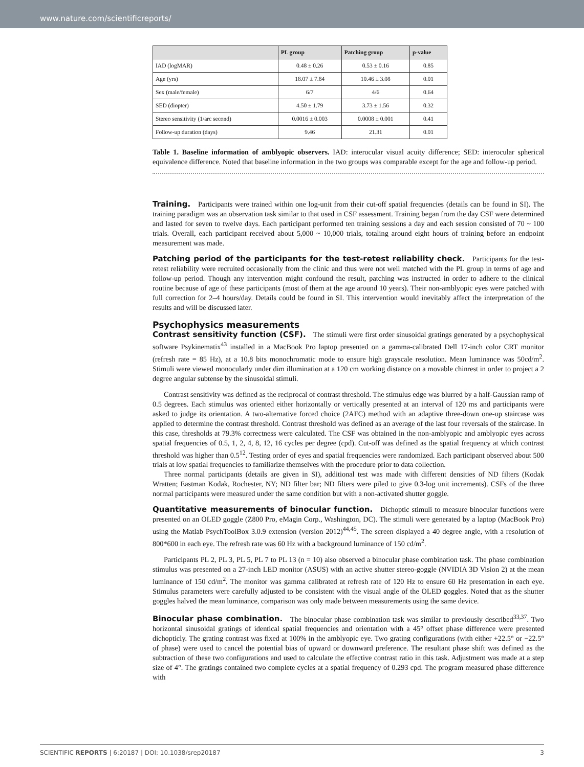www.nature.com/scientificreports/
| | PL group | Patching group | p-value |
| --- | --- | --- | --- |
| IAD (logMAR) | 0.48 ± 0.26 | 0.53 ± 0.16 | 0.85 |
| Age (yrs) | 18.07 ± 7.84 | 10.46 ± 3.08 | 0.01 |
| Sex (male/female) | 6/7 | 4/6 | 0.64 |
| SED (diopter) | 4.50 ± 1.79 | 3.73 ± 1.56 | 0.32 |
| Stereo sensitivity (1/arc second) | 0.0016 ± 0.003 | 0.0008 ± 0.001 | 0.41 |
| Follow-up duration (days) | 9.46 | 21.31 | 0.01 |
Table 1. Baseline information of amblyopic observers. IAD: interocular visual acuity difference; SED: interocular spherical equivalence difference. Noted that baseline information in the two groups was comparable except for the age and follow-up period.
Training.
Participants were trained within one log-unit from their cut-off spatial frequencies (details can be found in SI). The training paradigm was an observation task similar to that used in CSF assessment. Training began from the day CSF were determined and lasted for seven to twelve days. Each participant performed ten training sessions a day and each session consisted of 70 ~ 100 trials. Overall, each participant received about 5,000 ~ 10,000 trials, totaling around eight hours of training before an endpoint measurement was made.
Patching period of the participants for the test-retest reliability check.
Participants for the test-retest reliability were recruited occasionally from the clinic and thus were not well matched with the PL group in terms of age and follow-up period. Though any intervention might confound the result, patching was instructed in order to adhere to the clinical routine because of age of these participants (most of them at the age around 10 years). Their non-amblyopic eyes were patched with full correction for 2–4 hours/day. Details could be found in SI. This intervention would inevitably affect the interpretation of the results and will be discussed later.
Psychophysics measurements
Contrast sensitivity function (CSF).
The stimuli were first order sinusoidal gratings generated by a psychophysical software Psykinematix<sup>43</sup> installed in a MacBook Pro laptop presented on a gamma-calibrated Dell 17-inch color CRT monitor (refresh rate = 85 Hz), at a 10.8 bits monochromatic mode to ensure high grayscale resolution. Mean luminance was 50cd/m<sup>2</sup>. Stimuli were viewed monocularly under dim illumination at a 120 cm working distance on a movable chinrest in order to project a 2 degree angular subtense by the sinusoidal stimuli.
Contrast sensitivity was defined as the reciprocal of contrast threshold. The stimulus edge was blurred by a half-Gaussian ramp of 0.5 degrees. Each stimulus was oriented either horizontally or vertically presented at an interval of 120 ms and participants were asked to judge its orientation. A two-alternative forced choice (2AFC) method with an adaptive three-down one-up staircase was applied to determine the contrast threshold. Contrast threshold was defined as an average of the last four reversals of the staircase. In this case, thresholds at 79.3% correctness were calculated. The CSF was obtained in the non-amblyopic and amblyopic eyes across spatial frequencies of 0.5, 1, 2, 4, 8, 12, 16 cycles per degree (cpd). Cut-off was defined as the spatial frequency at which contrast threshold was higher than 0.5<sup>12</sup>. Testing order of eyes and spatial frequencies were randomized. Each participant observed about 500 trials at low spatial frequencies to familiarize themselves with the procedure prior to data collection.
Three normal participants (details are given in SI), additional test was made with different densities of ND filters (Kodak Wratten; Eastman Kodak, Rochester, NY; ND filter bar; ND filters were piled to give 0.3-log unit increments). CSFs of the three normal participants were measured under the same condition but with a non-activated shutter goggle.
Quantitative measurements of binocular function.
Dichoptic stimuli to measure binocular functions were presented on an OLED goggle (Z800 Pro, eMagin Corp., Washington, DC). The stimuli were generated by a laptop (MacBook Pro) using the Matlab PsychToolBox 3.0.9 extension (version 2012)<sup>44,45</sup>. The screen displayed a 40 degree angle, with a resolution of 800*600 in each eye. The refresh rate was 60 Hz with a background luminance of 150 cd/m<sup>2</sup>.
Participants PL 2, PL 3, PL 5, PL 7 to PL 13 (n = 10) also observed a binocular phase combination task. The phase combination stimulus was presented on a 27-inch LED monitor (ASUS) with an active shutter stereo-goggle (NVIDIA 3D Vision 2) at the mean luminance of 150 cd/m<sup>2</sup>. The monitor was gamma calibrated at refresh rate of 120 Hz to ensure 60 Hz presentation in each eye. Stimulus parameters were carefully adjusted to be consistent with the visual angle of the OLED goggles. Noted that as the shutter goggles halved the mean luminance, comparison was only made between measurements using the same device.
Binocular phase combination.
The binocular phase combination task was similar to previously described<sup>33,37</sup>. Two horizontal sinusoidal gratings of identical spatial frequencies and orientation with a 45° offset phase difference were presented dichopticly. The grating contrast was fixed at 100% in the amblyopic eye. Two grating configurations (with either +22.5° or −22.5° of phase) were used to cancel the potential bias of upward or downward preference. The resultant phase shift was defined as the subtraction of these two configurations and used to calculate the effective contrast ratio in this task. Adjustment was made at a step size of 4°. The gratings contained two complete cycles at a spatial frequency of 0.293 cpd. The program measured phase difference with
SCIENTIFIC REPORTS | 6:20187 | DOI: 10.1038/srep20187 3